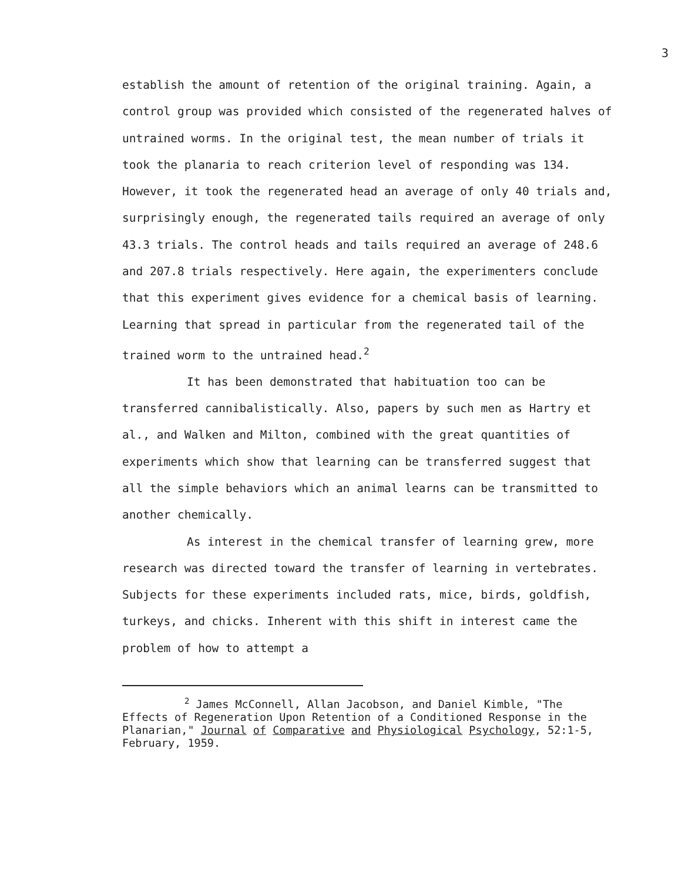3
establish the amount of retention of the original training. Again, a control group was provided which consisted of the regenerated halves of untrained worms. In the original test, the mean number of trials it took the planaria to reach criterion level of responding was 134. However, it took the regenerated head an average of only 40 trials and, surprisingly enough, the regenerated tails required an average of only 43.3 trials. The control heads and tails required an average of 248.6 and 207.8 trials respectively. Here again, the experimenters conclude that this experiment gives evidence for a chemical basis of learning. Learning that spread in particular from the regenerated tail of the trained worm to the untrained head.<sup>2</sup>
It has been demonstrated that habituation too can be transferred cannibalistically. Also, papers by such men as Hartry et al., and Walken and Milton, combined with the great quantities of experiments which show that learning can be transferred suggest that all the simple behaviors which an animal learns can be transmitted to another chemically.
As interest in the chemical transfer of learning grew, more research was directed toward the transfer of learning in vertebrates. Subjects for these experiments included rats, mice, birds, goldfish, turkeys, and chicks. Inherent with this shift in interest came the problem of how to attempt a
<sup>2</sup> James McConnell, Allan Jacobson, and Daniel Kimble, "The Effects of Regeneration Upon Retention of a Conditioned Response in the Planarian," Journal of Comparative and Physiological Psychology, 52:1-5, February, 1959.